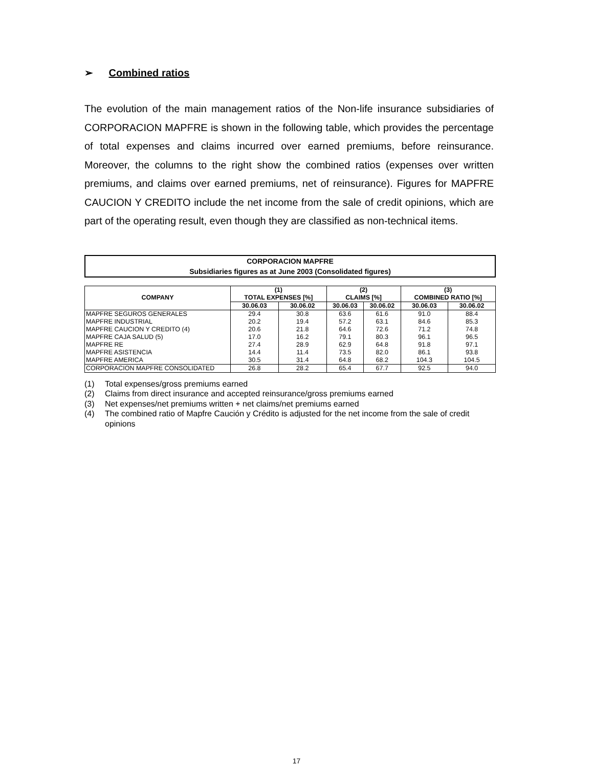➢ Combined ratios
The evolution of the main management ratios of the Non-life insurance subsidiaries of CORPORACION MAPFRE is shown in the following table, which provides the percentage of total expenses and claims incurred over earned premiums, before reinsurance. Moreover, the columns to the right show the combined ratios (expenses over written premiums, and claims over earned premiums, net of reinsurance). Figures for MAPFRE CAUCION Y CREDITO include the net income from the sale of credit opinions, which are part of the operating result, even though they are classified as non-technical items.
CORPORACION MAPFRE
Subsidiaries figures as at June 2003 (Consolidated figures)
| COMPANY | (1) TOTAL EXPENSES [%] | | (2) CLAIMS [%] | | (3) COMBINED RATIO [%] | |
| --- | --- | --- | --- | --- | --- | --- |
| | 30.06.03 | 30.06.02 | 30.06.03 | 30.06.02 | 30.06.03 | 30.06.02 |
| MAPFRE SEGUROS GENERALES | 29.4 | 30.8 | 63.6 | 61.6 | 91.0 | 88.4 |
| MAPFRE INDUSTRIAL | 20.2 | 19.4 | 57.2 | 63.1 | 84.6 | 85.3 |
| MAPFRE CAUCION Y CREDITO (4) | 20.6 | 21.8 | 64.6 | 72.6 | 71.2 | 74.8 |
| MAPFRE CAJA SALUD (5) | 17.0 | 16.2 | 79.1 | 80.3 | 96.1 | 96.5 |
| MAPFRE RE | 27.4 | 28.9 | 62.9 | 64.8 | 91.8 | 97.1 |
| MAPFRE ASISTENCIA | 14.4 | 11.4 | 73.5 | 82.0 | 86.1 | 93.8 |
| MAPFRE AMERICA | 30.5 | 31.4 | 64.8 | 68.2 | 104.3 | 104.5 |
| CORPORACION MAPFRE CONSOLIDATED | 26.8 | 28.2 | 65.4 | 67.7 | 92.5 | 94.0 |
(1) Total expenses/gross premiums earned
(2) Claims from direct insurance and accepted reinsurance/gross premiums earned
(3) Net expenses/net premiums written + net claims/net premiums earned
(4) The combined ratio of Mapfre Caución y Crédito is adjusted for the net income from the sale of credit opinions
17